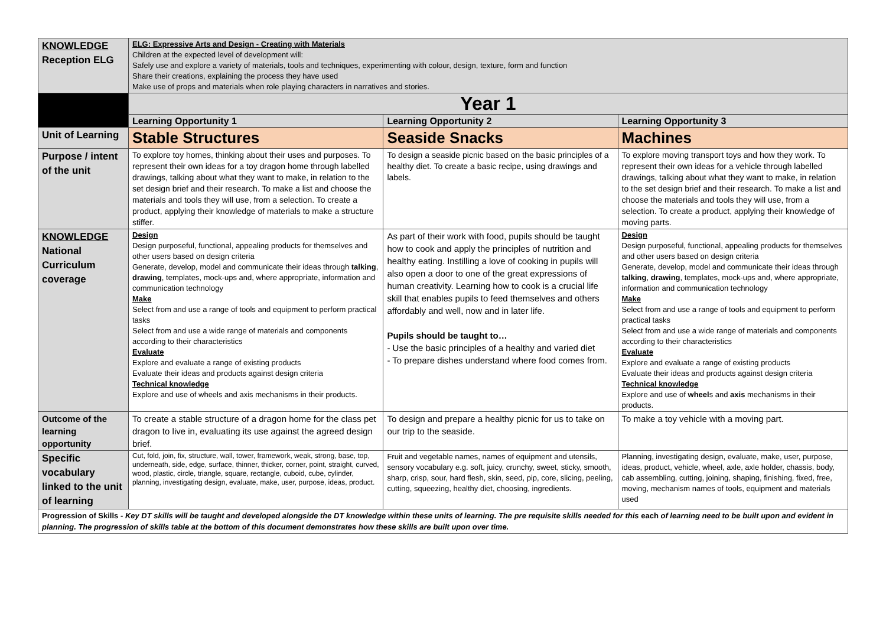| KNOWLEDGE Reception ELG | ELG: Expressive Arts and Design - Creating with Materials Children at the expected level of development will: Safely use and explore a variety of materials, tools and techniques, experimenting with colour, design, texture, form and function Share their creations, explaining the process they have used Make use of props and materials when role playing characters in narratives and stories. | | |
| | Year 1 | | |
| | Learning Opportunity 1 | Learning Opportunity 2 | Learning Opportunity 3 |
| Unit of Learning | Stable Structures | Seaside Snacks | Machines |
| Purpose / intent of the unit | To explore toy homes, thinking about their uses and purposes. To represent their own ideas for a toy dragon home through labelled drawings, talking about what they want to make, in relation to the set design brief and their research. To make a list and choose the materials and tools they will use, from a selection. To create a product, applying their knowledge of materials to make a structure stiffer. | To design a seaside picnic based on the basic principles of a healthy diet. To create a basic recipe, using drawings and labels. | To explore moving transport toys and how they work. To represent their own ideas for a vehicle through labelled drawings, talking about what they want to make, in relation to the set design brief and their research. To make a list and choose the materials and tools they will use, from a selection. To create a product, applying their knowledge of moving parts. |
| KNOWLEDGE National Curriculum coverage | Design Design purposeful, functional, appealing products for themselves and other users based on design criteria Generate, develop, model and communicate their ideas through talking , drawing , templates, mock-ups and, where appropriate, information and communication technology Make Select from and use a range of tools and equipment to perform practical tasks Select from and use a wide range of materials and components according to their characteristics Evaluate Explore and evaluate a range of existing products Evaluate their ideas and products against design criteria Technical knowledge Explore and use of wheels and axis mechanisms in their products. | As part of their work with food, pupils should be taught how to cook and apply the principles of nutrition and healthy eating. Instilling a love of cooking in pupils will also open a door to one of the great expressions of human creativity. Learning how to cook is a crucial life skill that enables pupils to feed themselves and others affordably and well, now and in later life. Pupils should be taught to… - Use the basic principles of a healthy and varied diet - To prepare dishes understand where food comes from. | Design Design purposeful, functional, appealing products for themselves and other users based on design criteria Generate, develop, model and communicate their ideas through talking , drawing , templates, mock-ups and, where appropriate, information and communication technology Make Select from and use a range of tools and equipment to perform practical tasks Select from and use a wide range of materials and components according to their characteristics Evaluate Explore and evaluate a range of existing products Evaluate their ideas and products against design criteria Technical knowledge Explore and use of wheel s and axis mechanisms in their products. |
| Outcome of the learning opportunity | To create a stable structure of a dragon home for the class pet dragon to live in, evaluating its use against the agreed design brief. | To design and prepare a healthy picnic for us to take on our trip to the seaside. | To make a toy vehicle with a moving part. |
| Specific vocabulary linked to the unit of learning | Cut, fold, join, fix, structure, wall, tower, framework, weak, strong, base, top, underneath, side, edge, surface, thinner, thicker, corner, point, straight, curved, wood, plastic, circle, triangle, square, rectangle, cuboid, cube, cylinder, planning, investigating design, evaluate, make, user, purpose, ideas, product. | Fruit and vegetable names, names of equipment and utensils, sensory vocabulary e.g. soft, juicy, crunchy, sweet, sticky, smooth, sharp, crisp, sour, hard flesh, skin, seed, pip, core, slicing, peeling, cutting, squeezing, healthy diet, choosing, ingredients. | Planning, investigating design, evaluate, make, user, purpose, ideas, product, vehicle, wheel, axle, axle holder, chassis, body, cab assembling, cutting, joining, shaping, finishing, fixed, free, moving, mechanism names of tools, equipment and materials used |
| Progression of Skills - Key DT skills will be taught and developed alongside the DT knowledge within these units of learning. The pre requisite skills needed for this each of learning need to be built upon and evident in planning. The progression of skills table at the bottom of this document demonstrates how these skills are built upon over time. | | | |